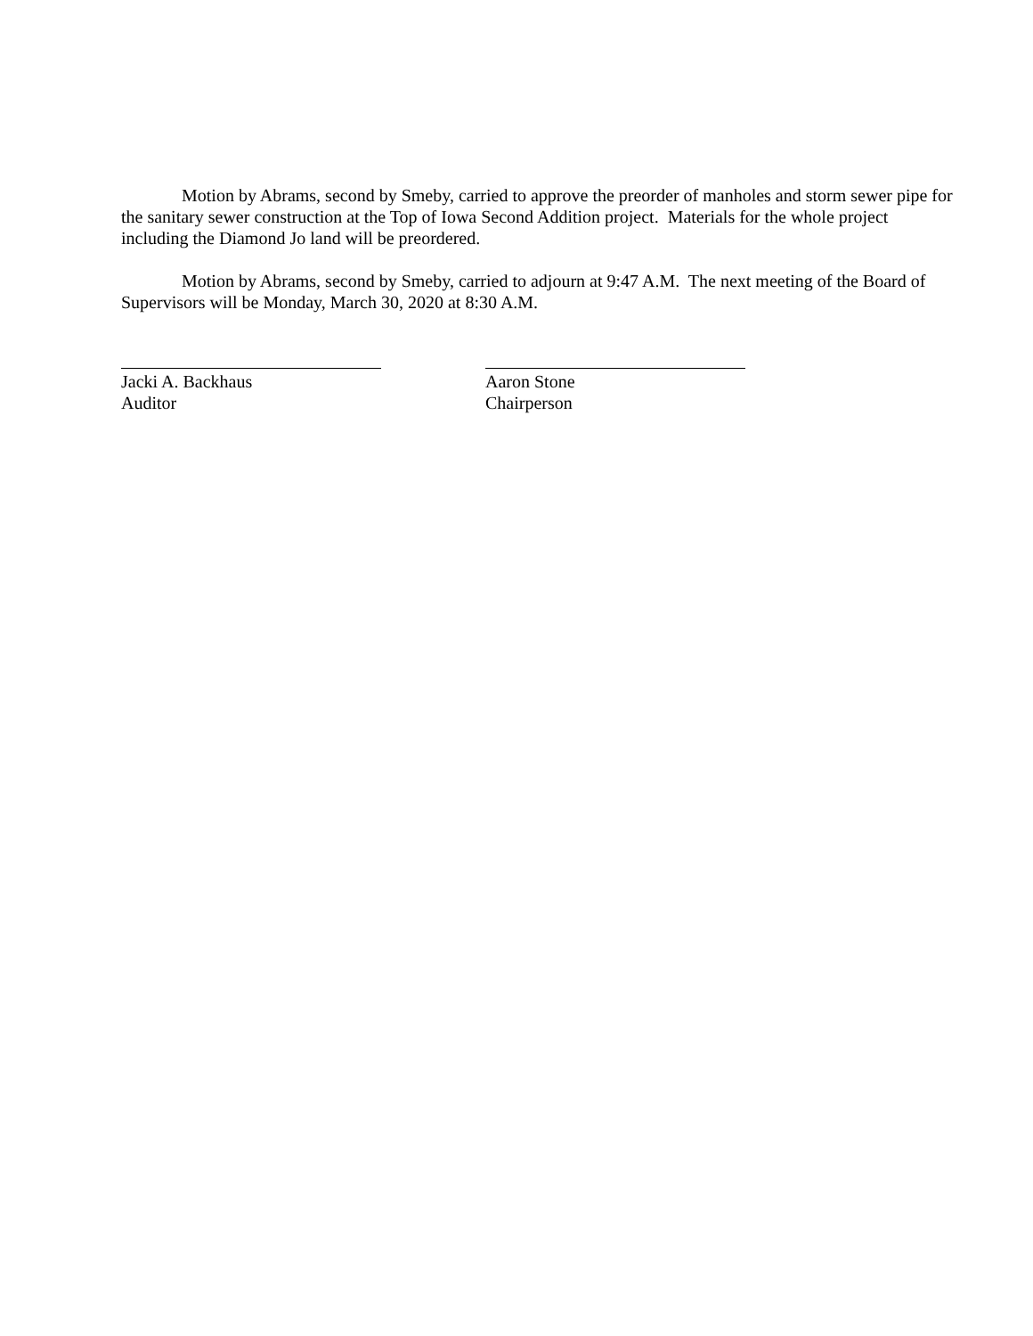Motion by Abrams, second by Smeby, carried to approve the preorder of manholes and storm sewer pipe for the sanitary sewer construction at the Top of Iowa Second Addition project. Materials for the whole project including the Diamond Jo land will be preordered.
Motion by Abrams, second by Smeby, carried to adjourn at 9:47 A.M. The next meeting of the Board of Supervisors will be Monday, March 30, 2020 at 8:30 A.M.
Jacki A. Backhaus
Auditor
Aaron Stone
Chairperson